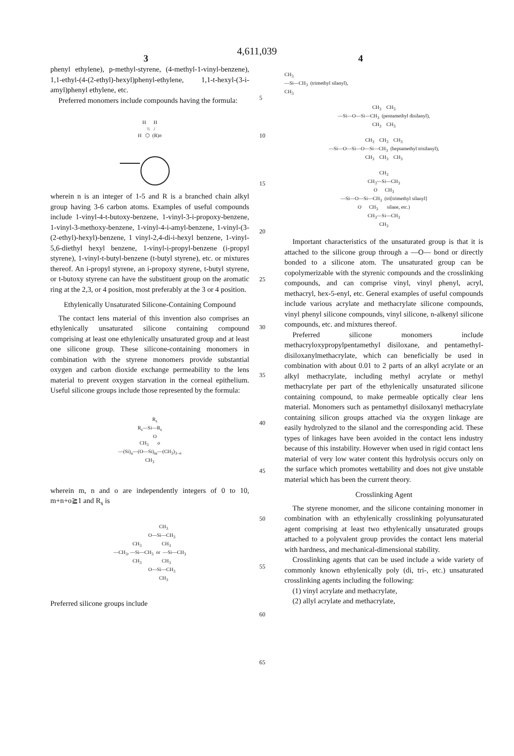4,611,039
3 4
phenyl ethylene), p-methyl-styrene, (4-methyl-1-vinyl-benzene), 1,1-ethyl-(4-(2-ethyl)-hexyl)phenyl-ethylene, 1,1-t-hexyl-(3-i-amyl)phenyl ethylene, etc.
Preferred monomers include compounds having the formula:
H H \\ / H ⬡ (R)n
wherein n is an integer of 1-5 and R is a branched chain alkyl group having 3-6 carbon atoms. Examples of useful compounds include 1-vinyl-4-t-butoxy-benzene, 1-vinyl-3-i-propoxy-benzene, 1-vinyl-3-methoxy-benzene, 1-vinyl-4-i-amyl-benzene, 1-vinyl-(3-(2-ethyl)-hexyl)-benzene, 1 vinyl-2,4-di-i-hexyl benzene, 1-vinyl-5,6-diethyl hexyl benzene, 1-vinyl-i-propyl-benzene (i-propyl styrene), 1-vinyl-t-butyl-benzene (t-butyl styrene), etc. or mixtures thereof. An i-propyl styrene, an i-propoxy styrene, t-butyl styrene, or t-butoxy styrene can have the substituent group on the aromatic ring at the 2,3, or 4 position, most preferably at the 3 or 4 position.
Ethylenically Unsaturated Silicone-Containing Compound
The contact lens material of this invention also comprises an ethylenically unsaturated silicone containing compound comprising at least one ethylenically unsaturated group and at least one silicone group. These silicone-containing monomers in combination with the styrene monomers provide substantial oxygen and carbon dioxide exchange permeability to the lens material to prevent oxygen starvation in the corneal epithelium. Useful silicone groups include those represented by the formula:
R<sub>s</sub> R<sub>s</sub>—Si—R<sub>s</sub> O CH<sub>3</sub> o —(Si)<sub>n</sub>—(O—Si)<sub>m</sub>—(CH<sub>3</sub>)<sub>3−o</sub> CH<sub>3</sub>
wherein m, n and o are independently integers of 0 to 10, m+n+o≧1 and R<sub>s</sub> is
CH<sub>3</sub> O—Si—CH<sub>3</sub> CH<sub>3</sub> CH<sub>3</sub> —CH<sub>3</sub>, —Si—CH<sub>3</sub> or —Si—CH<sub>3</sub> CH<sub>3</sub> CH<sub>3</sub> O—Si—CH<sub>3</sub> CH<sub>3</sub>
Preferred silicone groups include
5
10
15
20
25
30
35
40
45
50
55
60
65
CH<sub>3</sub> —Si—CH<sub>3</sub> (trimethyl silanyl), CH<sub>3</sub>
CH<sub>3</sub> CH<sub>3</sub> —Si—O—Si—CH<sub>3</sub> (pentamethyl disilanyl), CH<sub>3</sub> CH<sub>3</sub>
CH<sub>3</sub> CH<sub>3</sub> CH<sub>3</sub> —Si—O—Si—O—Si—CH<sub>3</sub> (heptamethyl trisilanyl), CH<sub>3</sub> CH<sub>3</sub> CH<sub>3</sub>
CH<sub>3</sub> CH<sub>3</sub>—Si—CH<sub>3</sub> O CH<sub>3</sub> —Si—O—Si—CH<sub>3</sub> (tri[trimethyl silanyl] O CH<sub>3</sub> silane, etc.) CH<sub>3</sub>—Si—CH<sub>3</sub> CH<sub>3</sub>
Important characteristics of the unsaturated group is that it is attached to the silicone group through a —O— bond or directly bonded to a silicone atom. The unsaturated group can be copolymerizable with the styrenic compounds and the crosslinking compounds, and can comprise vinyl, vinyl phenyl, acryl, methacryl, hex-5-enyl, etc. General examples of useful compounds include various acrylate and methacrylate silicone compounds, vinyl phenyl silicone compounds, vinyl silicone, n-alkenyl silicone compounds, etc. and mixtures thereof.
Preferred silicone monomers include methacryloxypropylpentamethyl disiloxane, and pentamethyl-disiloxanylmethacrylate, which can beneficially be used in combination with about 0.01 to 2 parts of an alkyl acrylate or an alkyl methacrylate, including methyl acrylate or methyl methacrylate per part of the ethylenically unsaturated silicone containing compound, to make permeable optically clear lens material. Monomers such as pentamethyl disiloxanyl methacrylate containing silicon groups attached via the oxygen linkage are easily hydrolyzed to the silanol and the corresponding acid. These types of linkages have been avoided in the contact lens industry because of this instability. However when used in rigid contact lens material of very low water content this hydrolysis occurs only on the surface which promotes wettability and does not give unstable material which has been the current theory.
Crosslinking Agent
The styrene monomer, and the silicone containing monomer in combination with an ethylenically crosslinking polyunsaturated agent comprising at least two ethylenically unsaturated groups attached to a polyvalent group provides the contact lens material with hardness, and mechanical-dimensional stability.
Crosslinking agents that can be used include a wide variety of commonly known ethylenically poly (di, tri-, etc.) unsaturated crosslinking agents including the following:
(1) vinyl acrylate and methacrylate,
(2) allyl acrylate and methacrylate,